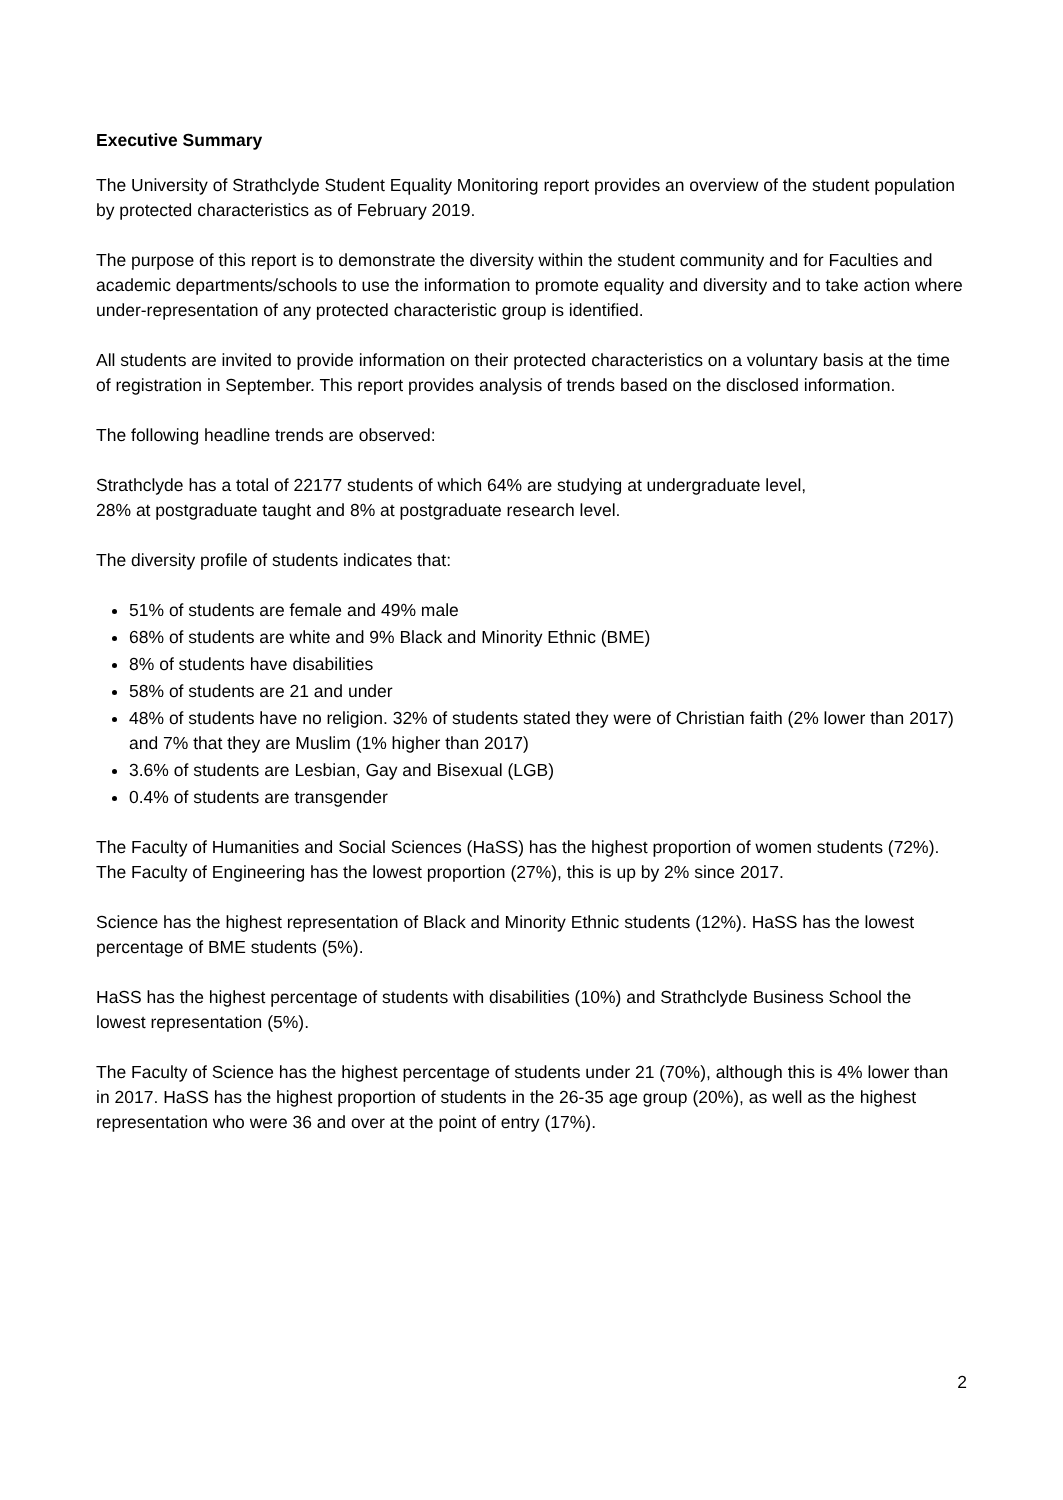Executive Summary
The University of Strathclyde Student Equality Monitoring report provides an overview of the student population by protected characteristics as of February 2019.
The purpose of this report is to demonstrate the diversity within the student community and for Faculties and academic departments/schools to use the information to promote equality and diversity and to take action where under-representation of any protected characteristic group is identified.
All students are invited to provide information on their protected characteristics on a voluntary basis at the time of registration in September. This report provides analysis of trends based on the disclosed information.
The following headline trends are observed:
Strathclyde has a total of 22177 students of which 64% are studying at undergraduate level,
28% at postgraduate taught and 8% at postgraduate research level.
The diversity profile of students indicates that:
51% of students are female and 49% male
68% of students are white and 9% Black and Minority Ethnic (BME)
8% of students have disabilities
58% of students are 21 and under
48% of students have no religion. 32% of students stated they were of Christian faith (2% lower than 2017) and 7% that they are Muslim (1% higher than 2017)
3.6% of students are Lesbian, Gay and Bisexual (LGB)
0.4% of students are transgender
The Faculty of Humanities and Social Sciences (HaSS) has the highest proportion of women students (72%). The Faculty of Engineering has the lowest proportion (27%), this is up by 2% since 2017.
Science has the highest representation of Black and Minority Ethnic students (12%). HaSS has the lowest percentage of BME students (5%).
HaSS has the highest percentage of students with disabilities (10%) and Strathclyde Business School the lowest representation (5%).
The Faculty of Science has the highest percentage of students under 21 (70%), although this is 4% lower than in 2017. HaSS has the highest proportion of students in the 26-35 age group (20%), as well as the highest representation who were 36 and over at the point of entry (17%).
2